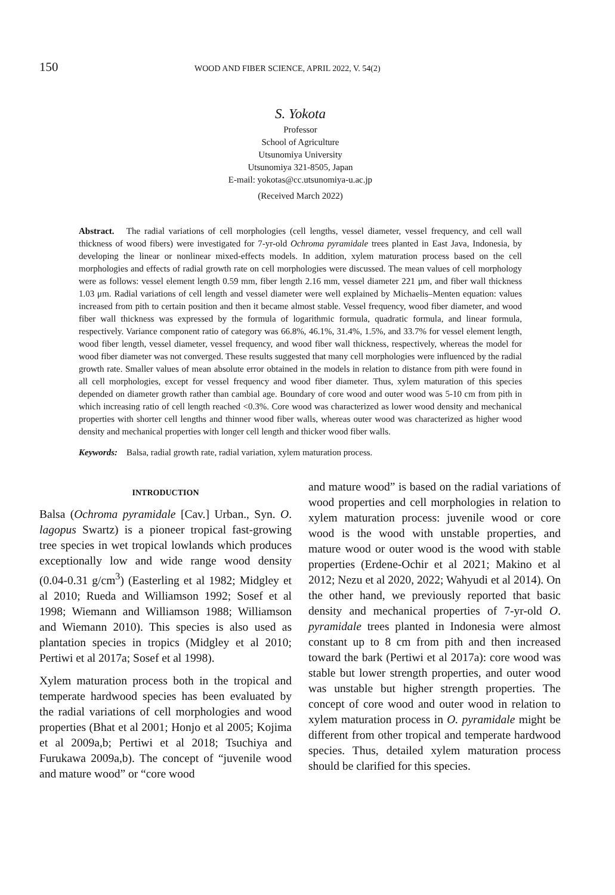150 WOOD AND FIBER SCIENCE, APRIL 2022, V. 54(2)
S. Yokota
Professor
School of Agriculture
Utsunomiya University
Utsunomiya 321-8505, Japan
E-mail: yokotas@cc.utsunomiya-u.ac.jp
(Received March 2022)
Abstract. The radial variations of cell morphologies (cell lengths, vessel diameter, vessel frequency, and cell wall thickness of wood fibers) were investigated for 7-yr-old Ochroma pyramidale trees planted in East Java, Indonesia, by developing the linear or nonlinear mixed-effects models. In addition, xylem maturation process based on the cell morphologies and effects of radial growth rate on cell morphologies were discussed. The mean values of cell morphology were as follows: vessel element length 0.59 mm, fiber length 2.16 mm, vessel diameter 221 μm, and fiber wall thickness 1.03 μm. Radial variations of cell length and vessel diameter were well explained by Michaelis–Menten equation: values increased from pith to certain position and then it became almost stable. Vessel frequency, wood fiber diameter, and wood fiber wall thickness was expressed by the formula of logarithmic formula, quadratic formula, and linear formula, respectively. Variance component ratio of category was 66.8%, 46.1%, 31.4%, 1.5%, and 33.7% for vessel element length, wood fiber length, vessel diameter, vessel frequency, and wood fiber wall thickness, respectively, whereas the model for wood fiber diameter was not converged. These results suggested that many cell morphologies were influenced by the radial growth rate. Smaller values of mean absolute error obtained in the models in relation to distance from pith were found in all cell morphologies, except for vessel frequency and wood fiber diameter. Thus, xylem maturation of this species depended on diameter growth rather than cambial age. Boundary of core wood and outer wood was 5-10 cm from pith in which increasing ratio of cell length reached <0.3%. Core wood was characterized as lower wood density and mechanical properties with shorter cell lengths and thinner wood fiber walls, whereas outer wood was characterized as higher wood density and mechanical properties with longer cell length and thicker wood fiber walls.
Keywords: Balsa, radial growth rate, radial variation, xylem maturation process.
INTRODUCTION
Balsa (Ochroma pyramidale [Cav.] Urban., Syn. O. lagopus Swartz) is a pioneer tropical fast-growing tree species in wet tropical lowlands which produces exceptionally low and wide range wood density (0.04-0.31 g/cm<sup>3</sup>) (Easterling et al 1982; Midgley et al 2010; Rueda and Williamson 1992; Sosef et al 1998; Wiemann and Williamson 1988; Williamson and Wiemann 2010). This species is also used as plantation species in tropics (Midgley et al 2010; Pertiwi et al 2017a; Sosef et al 1998).
Xylem maturation process both in the tropical and temperate hardwood species has been evaluated by the radial variations of cell morphologies and wood properties (Bhat et al 2001; Honjo et al 2005; Kojima et al 2009a,b; Pertiwi et al 2018; Tsuchiya and Furukawa 2009a,b). The concept of “juvenile wood and mature wood” or “core wood
and mature wood” is based on the radial variations of wood properties and cell morphologies in relation to xylem maturation process: juvenile wood or core wood is the wood with unstable properties, and mature wood or outer wood is the wood with stable properties (Erdene-Ochir et al 2021; Makino et al 2012; Nezu et al 2020, 2022; Wahyudi et al 2014). On the other hand, we previously reported that basic density and mechanical properties of 7-yr-old O. pyramidale trees planted in Indonesia were almost constant up to 8 cm from pith and then increased toward the bark (Pertiwi et al 2017a): core wood was stable but lower strength properties, and outer wood was unstable but higher strength properties. The concept of core wood and outer wood in relation to xylem maturation process in O. pyramidale might be different from other tropical and temperate hardwood species. Thus, detailed xylem maturation process should be clarified for this species.